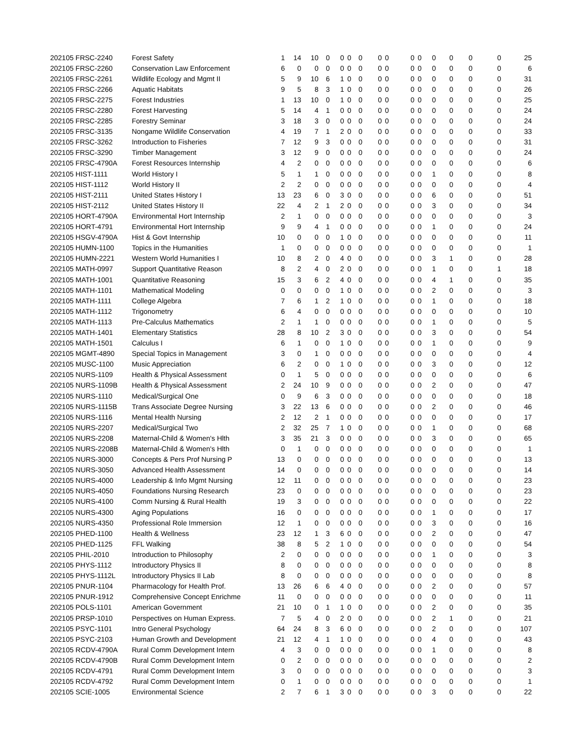| 202105 FRSC-2240 | Forest Safety | 1 | 14 | 10 | 0 | 0 | 0 | 0 | 0 | 0 | 0 | 0 | 0 | 0 | 0 | 0 | 25 |
| 202105 FRSC-2260 | Conservation Law Enforcement | 6 | 0 | 0 | 0 | 0 | 0 | 0 | 0 | 0 | 0 | 0 | 0 | 0 | 0 | 0 | 6 |
| 202105 FRSC-2261 | Wildlife Ecology and Mgmt II | 5 | 9 | 10 | 6 | 1 | 0 | 0 | 0 | 0 | 0 | 0 | 0 | 0 | 0 | 0 | 31 |
| 202105 FRSC-2266 | Aquatic Habitats | 9 | 5 | 8 | 3 | 1 | 0 | 0 | 0 | 0 | 0 | 0 | 0 | 0 | 0 | 0 | 26 |
| 202105 FRSC-2275 | Forest Industries | 1 | 13 | 10 | 0 | 1 | 0 | 0 | 0 | 0 | 0 | 0 | 0 | 0 | 0 | 0 | 25 |
| 202105 FRSC-2280 | Forest Harvesting | 5 | 14 | 4 | 1 | 0 | 0 | 0 | 0 | 0 | 0 | 0 | 0 | 0 | 0 | 0 | 24 |
| 202105 FRSC-2285 | Forestry Seminar | 3 | 18 | 3 | 0 | 0 | 0 | 0 | 0 | 0 | 0 | 0 | 0 | 0 | 0 | 0 | 24 |
| 202105 FRSC-3135 | Nongame Wildlife Conservation | 4 | 19 | 7 | 1 | 2 | 0 | 0 | 0 | 0 | 0 | 0 | 0 | 0 | 0 | 0 | 33 |
| 202105 FRSC-3262 | Introduction to Fisheries | 7 | 12 | 9 | 3 | 0 | 0 | 0 | 0 | 0 | 0 | 0 | 0 | 0 | 0 | 0 | 31 |
| 202105 FRSC-3290 | Timber Management | 3 | 12 | 9 | 0 | 0 | 0 | 0 | 0 | 0 | 0 | 0 | 0 | 0 | 0 | 0 | 24 |
| 202105 FRSC-4790A | Forest Resources Internship | 4 | 2 | 0 | 0 | 0 | 0 | 0 | 0 | 0 | 0 | 0 | 0 | 0 | 0 | 0 | 6 |
| 202105 HIST-1111 | World History I | 5 | 1 | 1 | 0 | 0 | 0 | 0 | 0 | 0 | 0 | 0 | 1 | 0 | 0 | 0 | 8 |
| 202105 HIST-1112 | World History II | 2 | 2 | 0 | 0 | 0 | 0 | 0 | 0 | 0 | 0 | 0 | 0 | 0 | 0 | 0 | 4 |
| 202105 HIST-2111 | United States History I | 13 | 23 | 6 | 0 | 3 | 0 | 0 | 0 | 0 | 0 | 0 | 6 | 0 | 0 | 0 | 51 |
| 202105 HIST-2112 | United States History II | 22 | 4 | 2 | 1 | 2 | 0 | 0 | 0 | 0 | 0 | 0 | 3 | 0 | 0 | 0 | 34 |
| 202105 HORT-4790A | Environmental Hort Internship | 2 | 1 | 0 | 0 | 0 | 0 | 0 | 0 | 0 | 0 | 0 | 0 | 0 | 0 | 0 | 3 |
| 202105 HORT-4791 | Environmental Hort Internship | 9 | 9 | 4 | 1 | 0 | 0 | 0 | 0 | 0 | 0 | 0 | 1 | 0 | 0 | 0 | 24 |
| 202105 HSGV-4790A | Hist & Govt Internship | 10 | 0 | 0 | 0 | 1 | 0 | 0 | 0 | 0 | 0 | 0 | 0 | 0 | 0 | 0 | 11 |
| 202105 HUMN-1100 | Topics in the Humanities | 1 | 0 | 0 | 0 | 0 | 0 | 0 | 0 | 0 | 0 | 0 | 0 | 0 | 0 | 0 | 1 |
| 202105 HUMN-2221 | Western World Humanities I | 10 | 8 | 2 | 0 | 4 | 0 | 0 | 0 | 0 | 0 | 0 | 3 | 1 | 0 | 0 | 28 |
| 202105 MATH-0997 | Support Quantitative Reason | 8 | 2 | 4 | 0 | 2 | 0 | 0 | 0 | 0 | 0 | 0 | 1 | 0 | 0 | 1 | 18 |
| 202105 MATH-1001 | Quantitative Reasoning | 15 | 3 | 6 | 2 | 4 | 0 | 0 | 0 | 0 | 0 | 0 | 4 | 1 | 0 | 0 | 35 |
| 202105 MATH-1101 | Mathematical Modeling | 0 | 0 | 0 | 0 | 1 | 0 | 0 | 0 | 0 | 0 | 0 | 2 | 0 | 0 | 0 | 3 |
| 202105 MATH-1111 | College Algebra | 7 | 6 | 1 | 2 | 1 | 0 | 0 | 0 | 0 | 0 | 0 | 1 | 0 | 0 | 0 | 18 |
| 202105 MATH-1112 | Trigonometry | 6 | 4 | 0 | 0 | 0 | 0 | 0 | 0 | 0 | 0 | 0 | 0 | 0 | 0 | 0 | 10 |
| 202105 MATH-1113 | Pre-Calculus Mathematics | 2 | 1 | 1 | 0 | 0 | 0 | 0 | 0 | 0 | 0 | 0 | 1 | 0 | 0 | 0 | 5 |
| 202105 MATH-1401 | Elementary Statistics | 28 | 8 | 10 | 2 | 3 | 0 | 0 | 0 | 0 | 0 | 0 | 3 | 0 | 0 | 0 | 54 |
| 202105 MATH-1501 | Calculus I | 6 | 1 | 0 | 0 | 1 | 0 | 0 | 0 | 0 | 0 | 0 | 1 | 0 | 0 | 0 | 9 |
| 202105 MGMT-4890 | Special Topics in Management | 3 | 0 | 1 | 0 | 0 | 0 | 0 | 0 | 0 | 0 | 0 | 0 | 0 | 0 | 0 | 4 |
| 202105 MUSC-1100 | Music Appreciation | 6 | 2 | 0 | 0 | 1 | 0 | 0 | 0 | 0 | 0 | 0 | 3 | 0 | 0 | 0 | 12 |
| 202105 NURS-1109 | Health & Physical Assessment | 0 | 1 | 5 | 0 | 0 | 0 | 0 | 0 | 0 | 0 | 0 | 0 | 0 | 0 | 0 | 6 |
| 202105 NURS-1109B | Health & Physical Assessment | 2 | 24 | 10 | 9 | 0 | 0 | 0 | 0 | 0 | 0 | 0 | 2 | 0 | 0 | 0 | 47 |
| 202105 NURS-1110 | Medical/Surgical One | 0 | 9 | 6 | 3 | 0 | 0 | 0 | 0 | 0 | 0 | 0 | 0 | 0 | 0 | 0 | 18 |
| 202105 NURS-1115B | Trans Associate Degree Nursing | 3 | 22 | 13 | 6 | 0 | 0 | 0 | 0 | 0 | 0 | 0 | 2 | 0 | 0 | 0 | 46 |
| 202105 NURS-1116 | Mental Health Nursing | 2 | 12 | 2 | 1 | 0 | 0 | 0 | 0 | 0 | 0 | 0 | 0 | 0 | 0 | 0 | 17 |
| 202105 NURS-2207 | Medical/Surgical Two | 2 | 32 | 25 | 7 | 1 | 0 | 0 | 0 | 0 | 0 | 0 | 1 | 0 | 0 | 0 | 68 |
| 202105 NURS-2208 | Maternal-Child & Women's Hlth | 3 | 35 | 21 | 3 | 0 | 0 | 0 | 0 | 0 | 0 | 0 | 3 | 0 | 0 | 0 | 65 |
| 202105 NURS-2208B | Maternal-Child & Women's Hlth | 0 | 1 | 0 | 0 | 0 | 0 | 0 | 0 | 0 | 0 | 0 | 0 | 0 | 0 | 0 | 1 |
| 202105 NURS-3000 | Concepts & Pers Prof Nursing P | 13 | 0 | 0 | 0 | 0 | 0 | 0 | 0 | 0 | 0 | 0 | 0 | 0 | 0 | 0 | 13 |
| 202105 NURS-3050 | Advanced Health Assessment | 14 | 0 | 0 | 0 | 0 | 0 | 0 | 0 | 0 | 0 | 0 | 0 | 0 | 0 | 0 | 14 |
| 202105 NURS-4000 | Leadership & Info Mgmt Nursing | 12 | 11 | 0 | 0 | 0 | 0 | 0 | 0 | 0 | 0 | 0 | 0 | 0 | 0 | 0 | 23 |
| 202105 NURS-4050 | Foundations Nursing Research | 23 | 0 | 0 | 0 | 0 | 0 | 0 | 0 | 0 | 0 | 0 | 0 | 0 | 0 | 0 | 23 |
| 202105 NURS-4100 | Comm Nursing & Rural Health | 19 | 3 | 0 | 0 | 0 | 0 | 0 | 0 | 0 | 0 | 0 | 0 | 0 | 0 | 0 | 22 |
| 202105 NURS-4300 | Aging Populations | 16 | 0 | 0 | 0 | 0 | 0 | 0 | 0 | 0 | 0 | 0 | 1 | 0 | 0 | 0 | 17 |
| 202105 NURS-4350 | Professional Role Immersion | 12 | 1 | 0 | 0 | 0 | 0 | 0 | 0 | 0 | 0 | 0 | 3 | 0 | 0 | 0 | 16 |
| 202105 PHED-1100 | Health & Wellness | 23 | 12 | 1 | 3 | 6 | 0 | 0 | 0 | 0 | 0 | 0 | 2 | 0 | 0 | 0 | 47 |
| 202105 PHED-1125 | FFL Walking | 38 | 8 | 5 | 2 | 1 | 0 | 0 | 0 | 0 | 0 | 0 | 0 | 0 | 0 | 0 | 54 |
| 202105 PHIL-2010 | Introduction to Philosophy | 2 | 0 | 0 | 0 | 0 | 0 | 0 | 0 | 0 | 0 | 0 | 1 | 0 | 0 | 0 | 3 |
| 202105 PHYS-1112 | Introductory Physics II | 8 | 0 | 0 | 0 | 0 | 0 | 0 | 0 | 0 | 0 | 0 | 0 | 0 | 0 | 0 | 8 |
| 202105 PHYS-1112L | Introductory Physics II Lab | 8 | 0 | 0 | 0 | 0 | 0 | 0 | 0 | 0 | 0 | 0 | 0 | 0 | 0 | 0 | 8 |
| 202105 PNUR-1104 | Pharmacology for Health Prof. | 13 | 26 | 6 | 6 | 4 | 0 | 0 | 0 | 0 | 0 | 0 | 2 | 0 | 0 | 0 | 57 |
| 202105 PNUR-1912 | Comprehensive Concept Enrichme | 11 | 0 | 0 | 0 | 0 | 0 | 0 | 0 | 0 | 0 | 0 | 0 | 0 | 0 | 0 | 11 |
| 202105 POLS-1101 | American Government | 21 | 10 | 0 | 1 | 1 | 0 | 0 | 0 | 0 | 0 | 0 | 2 | 0 | 0 | 0 | 35 |
| 202105 PRSP-1010 | Perspectives on Human Express. | 7 | 5 | 4 | 0 | 2 | 0 | 0 | 0 | 0 | 0 | 0 | 2 | 1 | 0 | 0 | 21 |
| 202105 PSYC-1101 | Intro General Psychology | 64 | 24 | 8 | 3 | 6 | 0 | 0 | 0 | 0 | 0 | 0 | 2 | 0 | 0 | 0 | 107 |
| 202105 PSYC-2103 | Human Growth and Development | 21 | 12 | 4 | 1 | 1 | 0 | 0 | 0 | 0 | 0 | 0 | 4 | 0 | 0 | 0 | 43 |
| 202105 RCDV-4790A | Rural Comm Development Intern | 4 | 3 | 0 | 0 | 0 | 0 | 0 | 0 | 0 | 0 | 0 | 1 | 0 | 0 | 0 | 8 |
| 202105 RCDV-4790B | Rural Comm Development Intern | 0 | 2 | 0 | 0 | 0 | 0 | 0 | 0 | 0 | 0 | 0 | 0 | 0 | 0 | 0 | 2 |
| 202105 RCDV-4791 | Rural Comm Development Intern | 3 | 0 | 0 | 0 | 0 | 0 | 0 | 0 | 0 | 0 | 0 | 0 | 0 | 0 | 0 | 3 |
| 202105 RCDV-4792 | Rural Comm Development Intern | 0 | 1 | 0 | 0 | 0 | 0 | 0 | 0 | 0 | 0 | 0 | 0 | 0 | 0 | 0 | 1 |
| 202105 SCIE-1005 | Environmental Science | 2 | 7 | 6 | 1 | 3 | 0 | 0 | 0 | 0 | 0 | 0 | 3 | 0 | 0 | 0 | 22 |